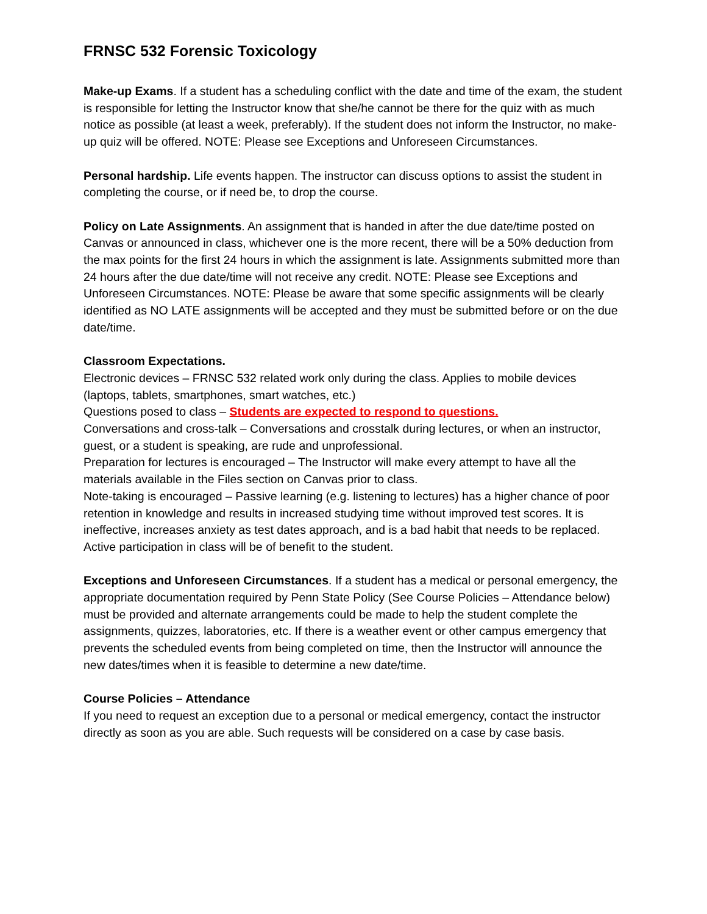FRNSC 532 Forensic Toxicology
Make-up Exams. If a student has a scheduling conflict with the date and time of the exam, the student is responsible for letting the Instructor know that she/he cannot be there for the quiz with as much notice as possible (at least a week, preferably). If the student does not inform the Instructor, no make-up quiz will be offered. NOTE: Please see Exceptions and Unforeseen Circumstances.
Personal hardship. Life events happen. The instructor can discuss options to assist the student in completing the course, or if need be, to drop the course.
Policy on Late Assignments. An assignment that is handed in after the due date/time posted on Canvas or announced in class, whichever one is the more recent, there will be a 50% deduction from the max points for the first 24 hours in which the assignment is late. Assignments submitted more than 24 hours after the due date/time will not receive any credit. NOTE: Please see Exceptions and Unforeseen Circumstances. NOTE: Please be aware that some specific assignments will be clearly identified as NO LATE assignments will be accepted and they must be submitted before or on the due date/time.
Classroom Expectations.
Electronic devices – FRNSC 532 related work only during the class. Applies to mobile devices (laptops, tablets, smartphones, smart watches, etc.)
Questions posed to class – Students are expected to respond to questions.
Conversations and cross-talk – Conversations and crosstalk during lectures, or when an instructor, guest, or a student is speaking, are rude and unprofessional.
Preparation for lectures is encouraged – The Instructor will make every attempt to have all the materials available in the Files section on Canvas prior to class.
Note-taking is encouraged – Passive learning (e.g. listening to lectures) has a higher chance of poor retention in knowledge and results in increased studying time without improved test scores. It is ineffective, increases anxiety as test dates approach, and is a bad habit that needs to be replaced. Active participation in class will be of benefit to the student.
Exceptions and Unforeseen Circumstances. If a student has a medical or personal emergency, the appropriate documentation required by Penn State Policy (See Course Policies – Attendance below) must be provided and alternate arrangements could be made to help the student complete the assignments, quizzes, laboratories, etc. If there is a weather event or other campus emergency that prevents the scheduled events from being completed on time, then the Instructor will announce the new dates/times when it is feasible to determine a new date/time.
Course Policies – Attendance
If you need to request an exception due to a personal or medical emergency, contact the instructor directly as soon as you are able. Such requests will be considered on a case by case basis.